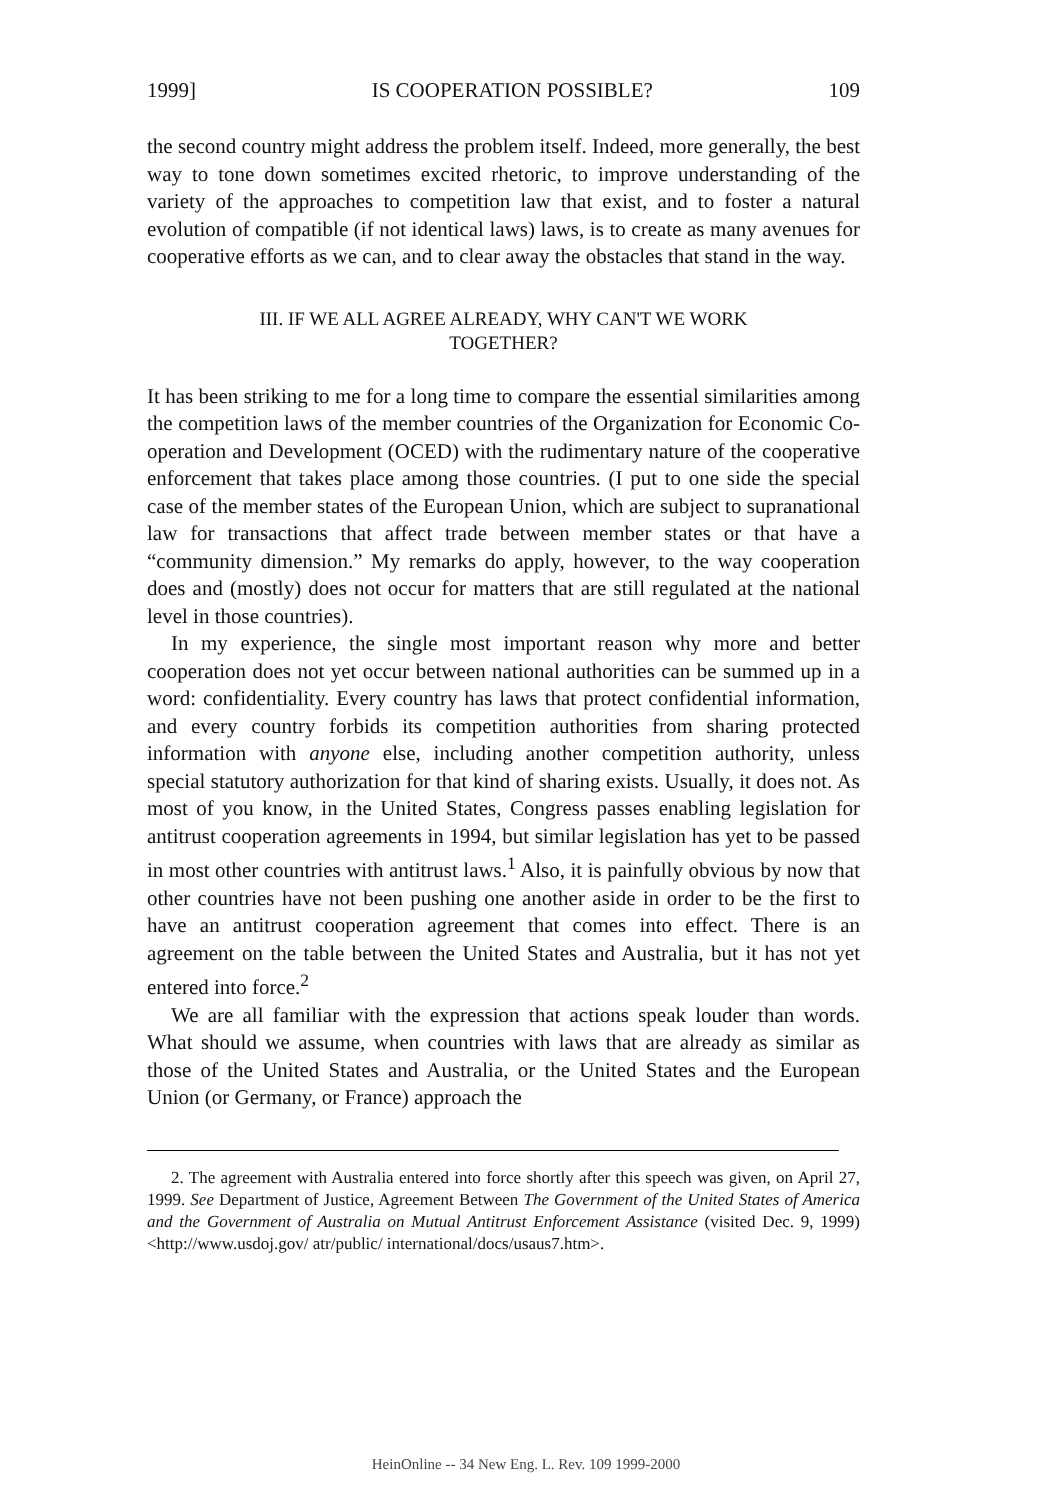1999] IS COOPERATION POSSIBLE? 109
the second country might address the problem itself. Indeed, more generally, the best way to tone down sometimes excited rhetoric, to improve understanding of the variety of the approaches to competition law that exist, and to foster a natural evolution of compatible (if not identical laws) laws, is to create as many avenues for cooperative efforts as we can, and to clear away the obstacles that stand in the way.
III. IF WE ALL AGREE ALREADY, WHY CAN'T WE WORK
TOGETHER?
It has been striking to me for a long time to compare the essential similarities among the competition laws of the member countries of the Organization for Economic Co-operation and Development (OCED) with the rudimentary nature of the cooperative enforcement that takes place among those countries. (I put to one side the special case of the member states of the European Union, which are subject to supranational law for transactions that affect trade between member states or that have a “community dimension.” My remarks do apply, however, to the way cooperation does and (mostly) does not occur for matters that are still regulated at the national level in those countries).
In my experience, the single most important reason why more and better cooperation does not yet occur between national authorities can be summed up in a word: confidentiality. Every country has laws that protect confidential information, and every country forbids its competition authorities from sharing protected information with anyone else, including another competition authority, unless special statutory authorization for that kind of sharing exists. Usually, it does not. As most of you know, in the United States, Congress passes enabling legislation for antitrust cooperation agreements in 1994, but similar legislation has yet to be passed in most other countries with antitrust laws.<sup>1</sup> Also, it is painfully obvious by now that other countries have not been pushing one another aside in order to be the first to have an antitrust cooperation agreement that comes into effect. There is an agreement on the table between the United States and Australia, but it has not yet entered into force.<sup>2</sup>
We are all familiar with the expression that actions speak louder than words. What should we assume, when countries with laws that are already as similar as those of the United States and Australia, or the United States and the European Union (or Germany, or France) approach the
2. The agreement with Australia entered into force shortly after this speech was given, on April 27, 1999. See Department of Justice, Agreement Between The Government of the United States of America and the Government of Australia on Mutual Antitrust Enforcement Assistance (visited Dec. 9, 1999) <http://www.usdoj.gov/ atr/public/ international/docs/usaus7.htm>.
HeinOnline -- 34 New Eng. L. Rev. 109 1999-2000